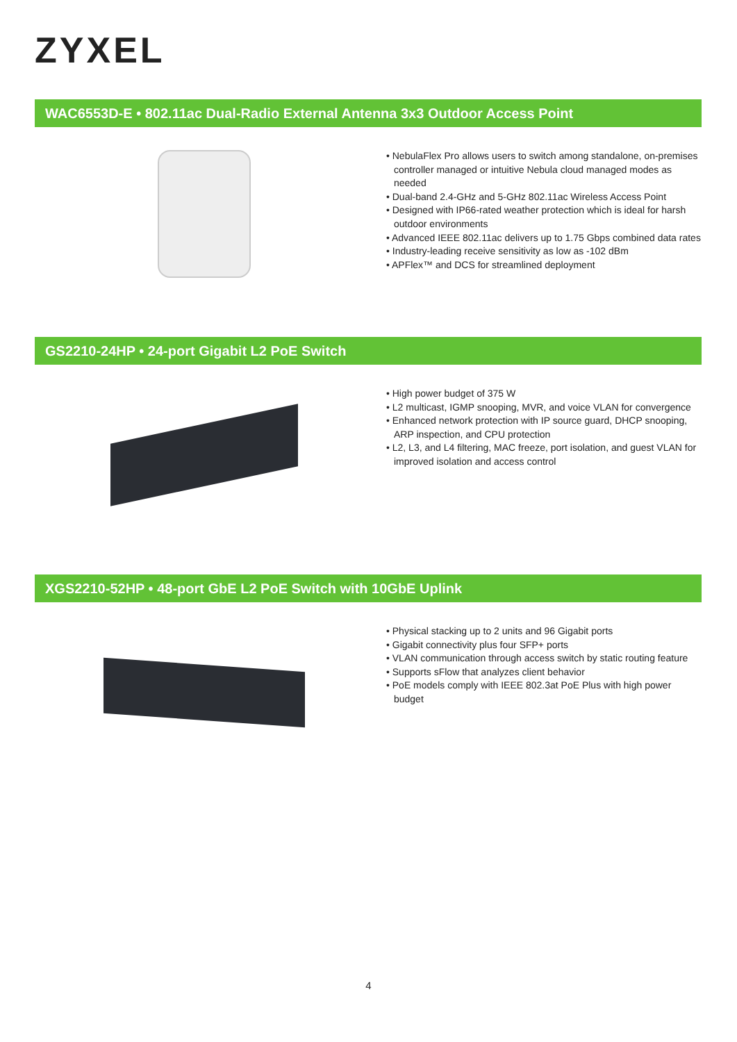ZYXEL
WAC6553D-E • 802.11ac Dual-Radio External Antenna 3x3 Outdoor Access Point
• NebulaFlex Pro allows users to switch among standalone, on-premises controller managed or intuitive Nebula cloud managed modes as needed
• Dual-band 2.4-GHz and 5-GHz 802.11ac Wireless Access Point
• Designed with IP66-rated weather protection which is ideal for harsh outdoor environments
• Advanced IEEE 802.11ac delivers up to 1.75 Gbps combined data rates
• Industry-leading receive sensitivity as low as -102 dBm
• APFlex™ and DCS for streamlined deployment
GS2210-24HP • 24-port Gigabit L2 PoE Switch
• High power budget of 375 W
• L2 multicast, IGMP snooping, MVR, and voice VLAN for convergence
• Enhanced network protection with IP source guard, DHCP snooping, ARP inspection, and CPU protection
• L2, L3, and L4 filtering, MAC freeze, port isolation, and guest VLAN for improved isolation and access control
XGS2210-52HP • 48-port GbE L2 PoE Switch with 10GbE Uplink
• Physical stacking up to 2 units and 96 Gigabit ports
• Gigabit connectivity plus four SFP+ ports
• VLAN communication through access switch by static routing feature
• Supports sFlow that analyzes client behavior
• PoE models comply with IEEE 802.3at PoE Plus with high power budget
4